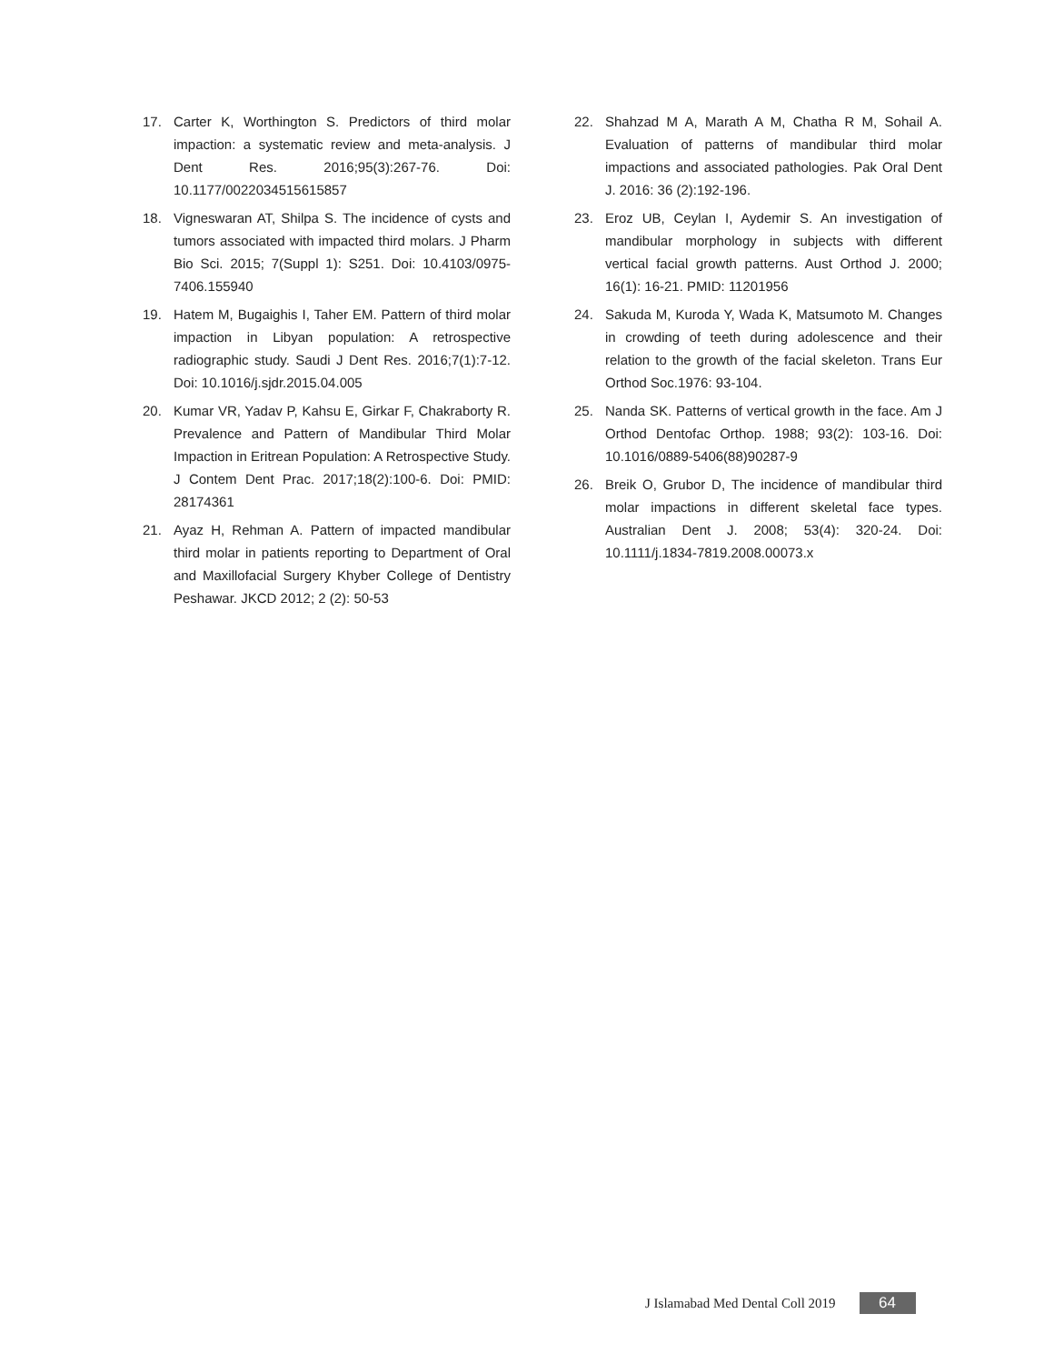17. Carter K, Worthington S. Predictors of third molar impaction: a systematic review and meta-analysis. J Dent Res. 2016;95(3):267-76. Doi: 10.1177/0022034515615857
18. Vigneswaran AT, Shilpa S. The incidence of cysts and tumors associated with impacted third molars. J Pharm Bio Sci. 2015; 7(Suppl 1): S251. Doi: 10.4103/0975-7406.155940
19. Hatem M, Bugaighis I, Taher EM. Pattern of third molar impaction in Libyan population: A retrospective radiographic study. Saudi J Dent Res. 2016;7(1):7-12. Doi: 10.1016/j.sjdr.2015.04.005
20. Kumar VR, Yadav P, Kahsu E, Girkar F, Chakraborty R. Prevalence and Pattern of Mandibular Third Molar Impaction in Eritrean Population: A Retrospective Study. J Contem Dent Prac. 2017;18(2):100-6. Doi: PMID: 28174361
21. Ayaz H, Rehman A. Pattern of impacted mandibular third molar in patients reporting to Department of Oral and Maxillofacial Surgery Khyber College of Dentistry Peshawar. JKCD 2012; 2 (2): 50-53
22. Shahzad M A, Marath A M, Chatha R M, Sohail A. Evaluation of patterns of mandibular third molar impactions and associated pathologies. Pak Oral Dent J. 2016: 36 (2):192-196.
23. Eroz UB, Ceylan I, Aydemir S. An investigation of mandibular morphology in subjects with different vertical facial growth patterns. Aust Orthod J. 2000; 16(1): 16-21. PMID: 11201956
24. Sakuda M, Kuroda Y, Wada K, Matsumoto M. Changes in crowding of teeth during adolescence and their relation to the growth of the facial skeleton. Trans Eur Orthod Soc.1976: 93-104.
25. Nanda SK. Patterns of vertical growth in the face. Am J Orthod Dentofac Orthop. 1988; 93(2): 103-16. Doi: 10.1016/0889-5406(88)90287-9
26. Breik O, Grubor D, The incidence of mandibular third molar impactions in different skeletal face types. Australian Dent J. 2008; 53(4): 320-24. Doi: 10.1111/j.1834-7819.2008.00073.x
J Islamabad Med Dental Coll 2019 64